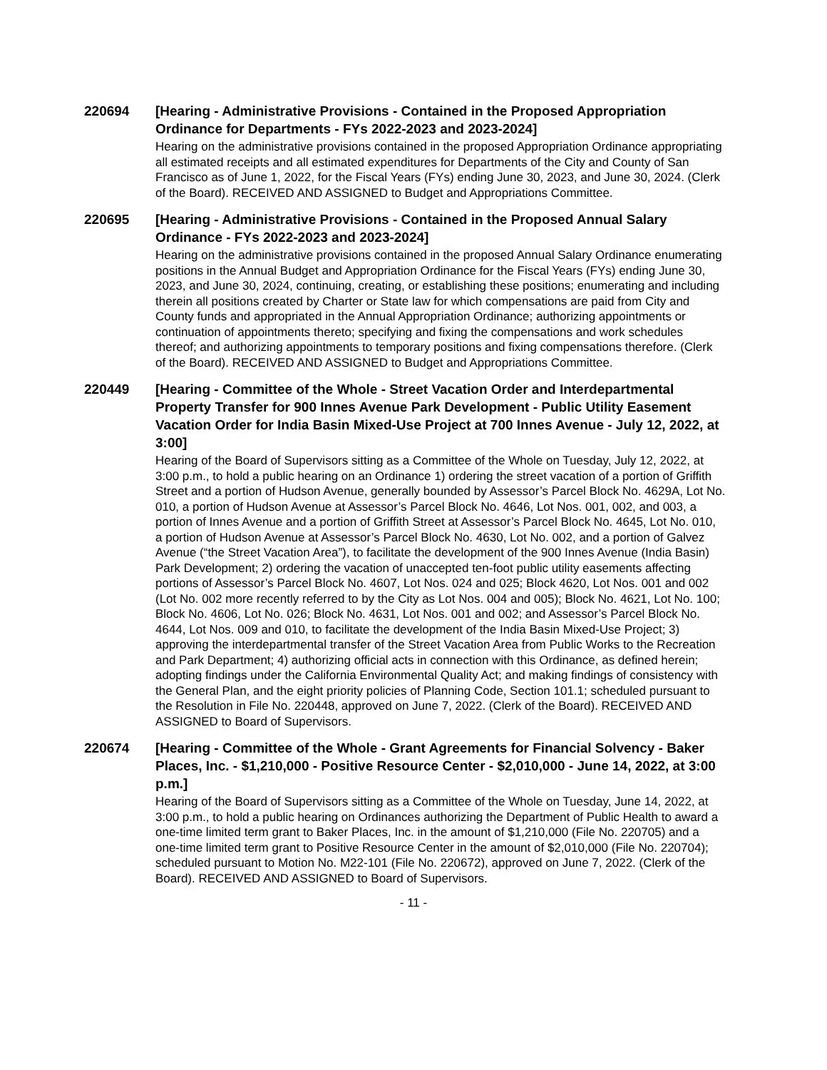220694
[Hearing - Administrative Provisions - Contained in the Proposed Appropriation Ordinance for Departments - FYs 2022-2023 and 2023-2024]
Hearing on the administrative provisions contained in the proposed Appropriation Ordinance appropriating all estimated receipts and all estimated expenditures for Departments of the City and County of San Francisco as of June 1, 2022, for the Fiscal Years (FYs) ending June 30, 2023, and June 30, 2024. (Clerk of the Board). RECEIVED AND ASSIGNED to Budget and Appropriations Committee.
220695
[Hearing - Administrative Provisions - Contained in the Proposed Annual Salary Ordinance - FYs 2022-2023 and 2023-2024]
Hearing on the administrative provisions contained in the proposed Annual Salary Ordinance enumerating positions in the Annual Budget and Appropriation Ordinance for the Fiscal Years (FYs) ending June 30, 2023, and June 30, 2024, continuing, creating, or establishing these positions; enumerating and including therein all positions created by Charter or State law for which compensations are paid from City and County funds and appropriated in the Annual Appropriation Ordinance; authorizing appointments or continuation of appointments thereto; specifying and fixing the compensations and work schedules thereof; and authorizing appointments to temporary positions and fixing compensations therefore. (Clerk of the Board). RECEIVED AND ASSIGNED to Budget and Appropriations Committee.
220449
[Hearing - Committee of the Whole - Street Vacation Order and Interdepartmental Property Transfer for 900 Innes Avenue Park Development - Public Utility Easement Vacation Order for India Basin Mixed-Use Project at 700 Innes Avenue - July 12, 2022, at 3:00]
Hearing of the Board of Supervisors sitting as a Committee of the Whole on Tuesday, July 12, 2022, at 3:00 p.m., to hold a public hearing on an Ordinance 1) ordering the street vacation of a portion of Griffith Street and a portion of Hudson Avenue, generally bounded by Assessor’s Parcel Block No. 4629A, Lot No. 010, a portion of Hudson Avenue at Assessor’s Parcel Block No. 4646, Lot Nos. 001, 002, and 003, a portion of Innes Avenue and a portion of Griffith Street at Assessor’s Parcel Block No. 4645, Lot No. 010, a portion of Hudson Avenue at Assessor’s Parcel Block No. 4630, Lot No. 002, and a portion of Galvez Avenue (“the Street Vacation Area”), to facilitate the development of the 900 Innes Avenue (India Basin) Park Development; 2) ordering the vacation of unaccepted ten-foot public utility easements affecting portions of Assessor’s Parcel Block No. 4607, Lot Nos. 024 and 025; Block 4620, Lot Nos. 001 and 002 (Lot No. 002 more recently referred to by the City as Lot Nos. 004 and 005); Block No. 4621, Lot No. 100; Block No. 4606, Lot No. 026; Block No. 4631, Lot Nos. 001 and 002; and Assessor’s Parcel Block No. 4644, Lot Nos. 009 and 010, to facilitate the development of the India Basin Mixed-Use Project; 3) approving the interdepartmental transfer of the Street Vacation Area from Public Works to the Recreation and Park Department; 4) authorizing official acts in connection with this Ordinance, as defined herein; adopting findings under the California Environmental Quality Act; and making findings of consistency with the General Plan, and the eight priority policies of Planning Code, Section 101.1; scheduled pursuant to the Resolution in File No. 220448, approved on June 7, 2022. (Clerk of the Board). RECEIVED AND ASSIGNED to Board of Supervisors.
220674
[Hearing - Committee of the Whole - Grant Agreements for Financial Solvency - Baker Places, Inc. - $1,210,000 - Positive Resource Center - $2,010,000 - June 14, 2022, at 3:00 p.m.]
Hearing of the Board of Supervisors sitting as a Committee of the Whole on Tuesday, June 14, 2022, at 3:00 p.m., to hold a public hearing on Ordinances authorizing the Department of Public Health to award a one-time limited term grant to Baker Places, Inc. in the amount of $1,210,000 (File No. 220705) and a one-time limited term grant to Positive Resource Center in the amount of $2,010,000 (File No. 220704); scheduled pursuant to Motion No. M22-101 (File No. 220672), approved on June 7, 2022. (Clerk of the Board). RECEIVED AND ASSIGNED to Board of Supervisors.
- 11 -